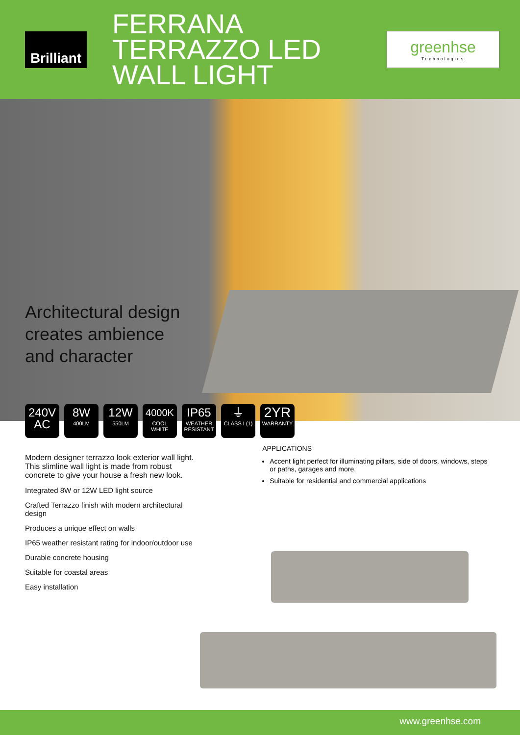Brilliant
FERRANA TERRAZZO LED WALL LIGHT
greenhse
Technologies
Architectural design
creates ambience
and character
240V
AC
8W
400LM
12W
550LM
4000K
COOL
WHITE
IP65
WEATHER
RESISTANT
⏚
CLASS I (1)
2YR
WARRANTY
Modern designer terrazzo look exterior wall light. This slimline wall light is made from robust concrete to give your house a fresh new look.
Integrated 8W or 12W LED light source
Crafted Terrazzo finish with modern architectural design
Produces a unique effect on walls
IP65 weather resistant rating for indoor/outdoor use
Durable concrete housing
Suitable for coastal areas
Easy installation
APPLICATIONS
Accent light perfect for illuminating pillars, side of doors, windows, steps or paths, garages and more.
Suitable for residential and commercial applications
www.greenhse.com